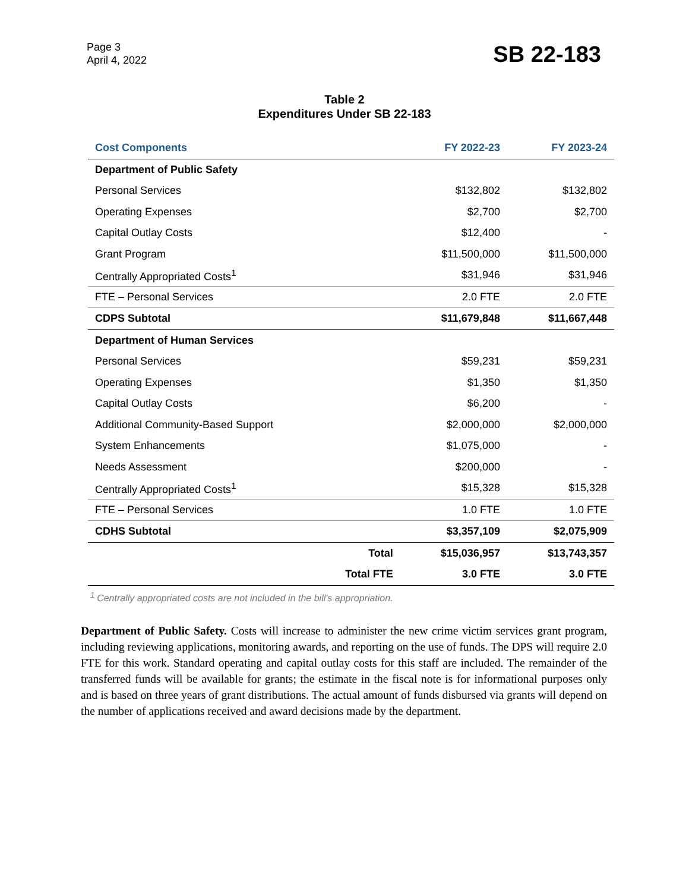Page 3
April 4, 2022
SB 22-183
Table 2
Expenditures Under SB 22-183
| Cost Components | | FY 2022-23 | FY 2023-24 |
| --- | --- | --- | --- |
| Department of Public Safety | | | |
| Personal Services | | $132,802 | $132,802 |
| Operating Expenses | | $2,700 | $2,700 |
| Capital Outlay Costs | | $12,400 | - |
| Grant Program | | $11,500,000 | $11,500,000 |
| Centrally Appropriated Costs<sup>1</sup> | | $31,946 | $31,946 |
| FTE – Personal Services | | 2.0 FTE | 2.0 FTE |
| CDPS Subtotal | | $11,679,848 | $11,667,448 |
| Department of Human Services | | | |
| Personal Services | | $59,231 | $59,231 |
| Operating Expenses | | $1,350 | $1,350 |
| Capital Outlay Costs | | $6,200 | - |
| Additional Community-Based Support | | $2,000,000 | $2,000,000 |
| System Enhancements | | $1,075,000 | - |
| Needs Assessment | | $200,000 | - |
| Centrally Appropriated Costs<sup>1</sup> | | $15,328 | $15,328 |
| FTE – Personal Services | | 1.0 FTE | 1.0 FTE |
| CDHS Subtotal | | $3,357,109 | $2,075,909 |
| | Total | $15,036,957 | $13,743,357 |
| | Total FTE | 3.0 FTE | 3.0 FTE |
<sup>1</sup> Centrally appropriated costs are not included in the bill's appropriation.
Department of Public Safety. Costs will increase to administer the new crime victim services grant program, including reviewing applications, monitoring awards, and reporting on the use of funds. The DPS will require 2.0 FTE for this work. Standard operating and capital outlay costs for this staff are included. The remainder of the transferred funds will be available for grants; the estimate in the fiscal note is for informational purposes only and is based on three years of grant distributions. The actual amount of funds disbursed via grants will depend on the number of applications received and award decisions made by the department.